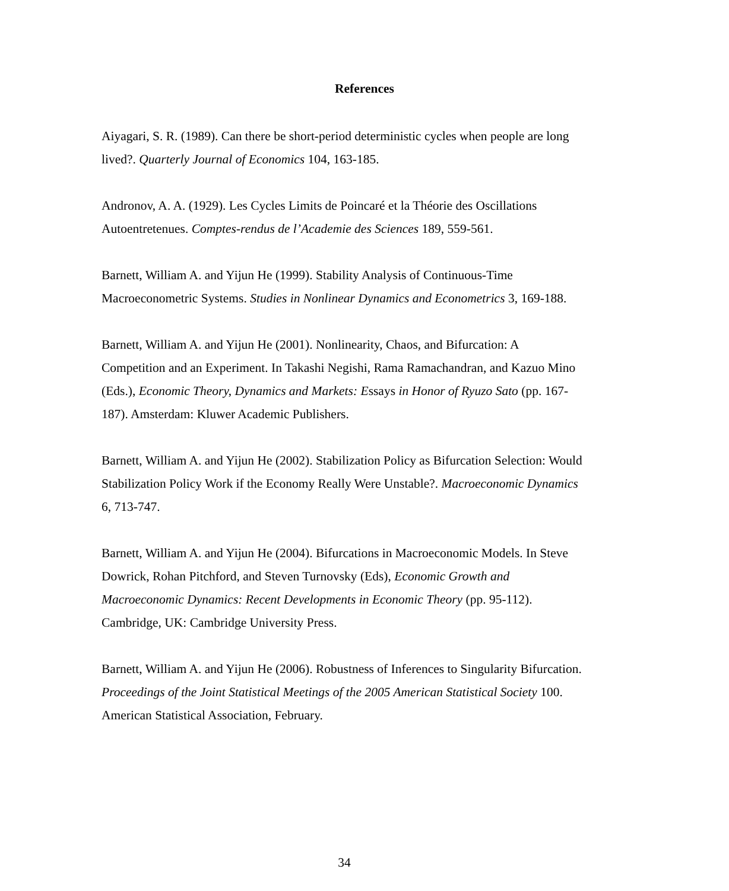References
Aiyagari, S. R. (1989). Can there be short-period deterministic cycles when people are long lived?. Quarterly Journal of Economics 104, 163-185.
Andronov, A. A. (1929). Les Cycles Limits de Poincaré et la Théorie des Oscillations Autoentretenues. Comptes-rendus de l’Academie des Sciences 189, 559-561.
Barnett, William A. and Yijun He (1999). Stability Analysis of Continuous-Time Macroeconometric Systems. Studies in Nonlinear Dynamics and Econometrics 3, 169-188.
Barnett, William A. and Yijun He (2001). Nonlinearity, Chaos, and Bifurcation: A Competition and an Experiment. In Takashi Negishi, Rama Ramachandran, and Kazuo Mino (Eds.), Economic Theory, Dynamics and Markets: Essays in Honor of Ryuzo Sato (pp. 167-187). Amsterdam: Kluwer Academic Publishers.
Barnett, William A. and Yijun He (2002). Stabilization Policy as Bifurcation Selection: Would Stabilization Policy Work if the Economy Really Were Unstable?. Macroeconomic Dynamics 6, 713-747.
Barnett, William A. and Yijun He (2004). Bifurcations in Macroeconomic Models. In Steve Dowrick, Rohan Pitchford, and Steven Turnovsky (Eds), Economic Growth and Macroeconomic Dynamics: Recent Developments in Economic Theory (pp. 95-112). Cambridge, UK: Cambridge University Press.
Barnett, William A. and Yijun He (2006). Robustness of Inferences to Singularity Bifurcation. Proceedings of the Joint Statistical Meetings of the 2005 American Statistical Society 100. American Statistical Association, February.
34